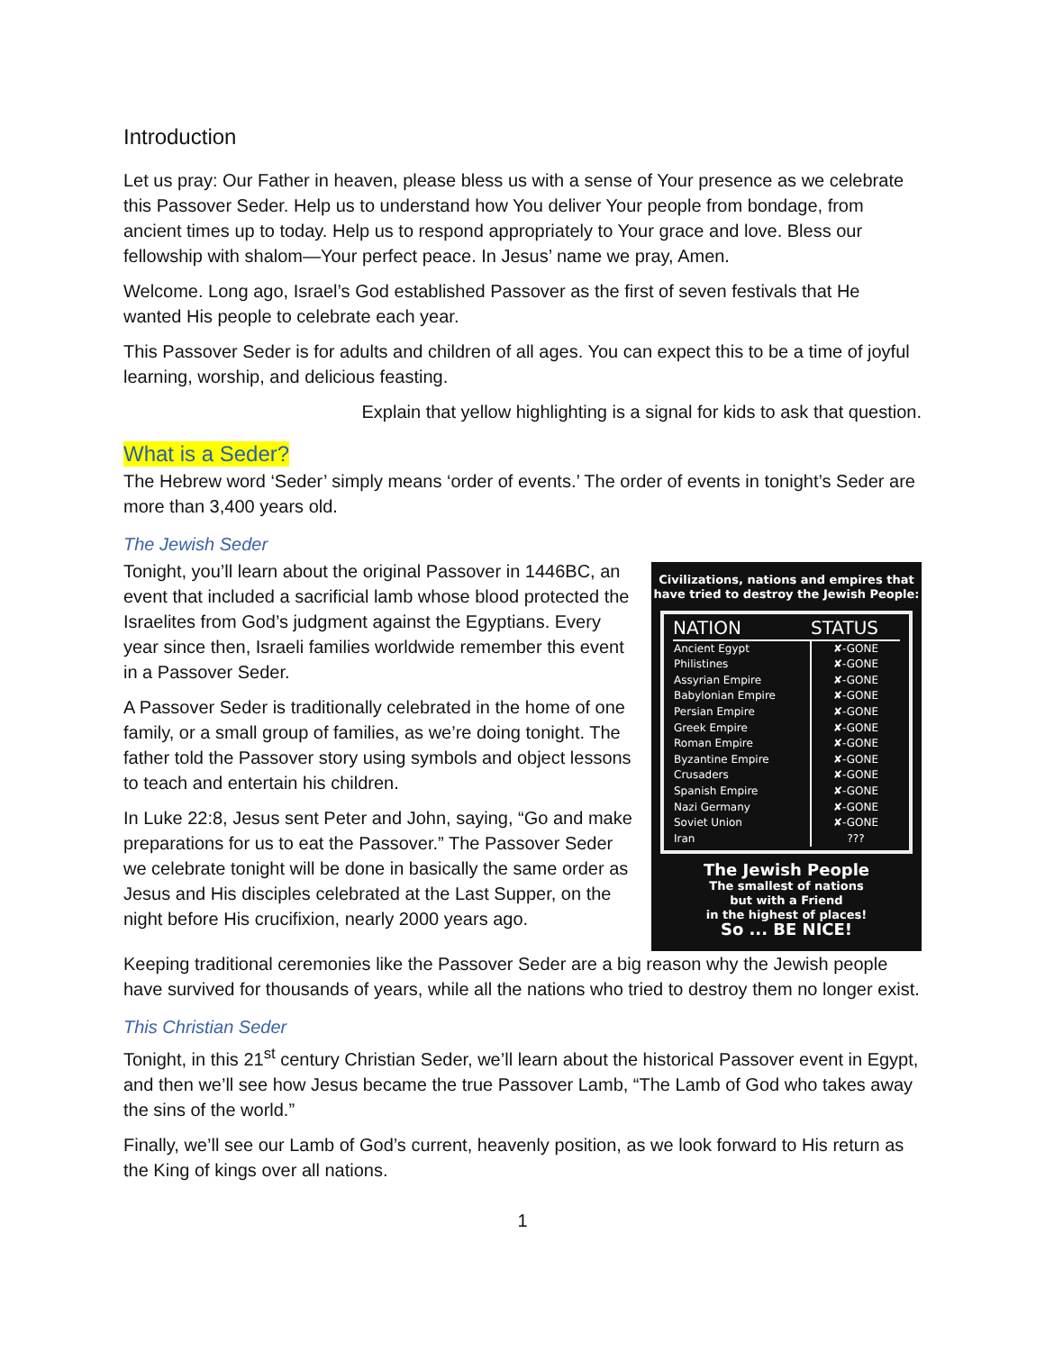Introduction
Let us pray: Our Father in heaven, please bless us with a sense of Your presence as we celebrate this Passover Seder. Help us to understand how You deliver Your people from bondage, from ancient times up to today. Help us to respond appropriately to Your grace and love. Bless our fellowship with shalom—Your perfect peace. In Jesus’ name we pray, Amen.
Welcome. Long ago, Israel’s God established Passover as the first of seven festivals that He wanted His people to celebrate each year.
This Passover Seder is for adults and children of all ages. You can expect this to be a time of joyful learning, worship, and delicious feasting.
Explain that yellow highlighting is a signal for kids to ask that question.
What is a Seder?
The Hebrew word ‘Seder’ simply means ‘order of events.’ The order of events in tonight’s Seder are more than 3,400 years old.
The Jewish Seder
Tonight, you’ll learn about the original Passover in 1446BC, an event that included a sacrificial lamb whose blood protected the Israelites from God’s judgment against the Egyptians. Every year since then, Israeli families worldwide remember this event in a Passover Seder.
A Passover Seder is traditionally celebrated in the home of one family, or a small group of families, as we’re doing tonight. The father told the Passover story using symbols and object lessons to teach and entertain his children.
In Luke 22:8, Jesus sent Peter and John, saying, “Go and make preparations for us to eat the Passover.” The Passover Seder we celebrate tonight will be done in basically the same order as Jesus and His disciples celebrated at the Last Supper, on the night before His crucifixion, nearly 2000 years ago.
Civilizations, nations and empires that have tried to destroy the Jewish People:
| NATION | STATUS |
| --- | --- |
| Ancient Egypt | ✘-GONE |
| Philistines | ✘-GONE |
| Assyrian Empire | ✘-GONE |
| Babylonian Empire | ✘-GONE |
| Persian Empire | ✘-GONE |
| Greek Empire | ✘-GONE |
| Roman Empire | ✘-GONE |
| Byzantine Empire | ✘-GONE |
| Crusaders | ✘-GONE |
| Spanish Empire | ✘-GONE |
| Nazi Germany | ✘-GONE |
| Soviet Union | ✘-GONE |
| Iran | ??? |
The Jewish People
The smallest of nations
but with a Friend
in the highest of places!
So ... BE NICE!
Keeping traditional ceremonies like the Passover Seder are a big reason why the Jewish people have survived for thousands of years, while all the nations who tried to destroy them no longer exist.
This Christian Seder
Tonight, in this 21<sup>st</sup> century Christian Seder, we’ll learn about the historical Passover event in Egypt, and then we’ll see how Jesus became the true Passover Lamb, “The Lamb of God who takes away the sins of the world.”
Finally, we’ll see our Lamb of God’s current, heavenly position, as we look forward to His return as the King of kings over all nations.
1